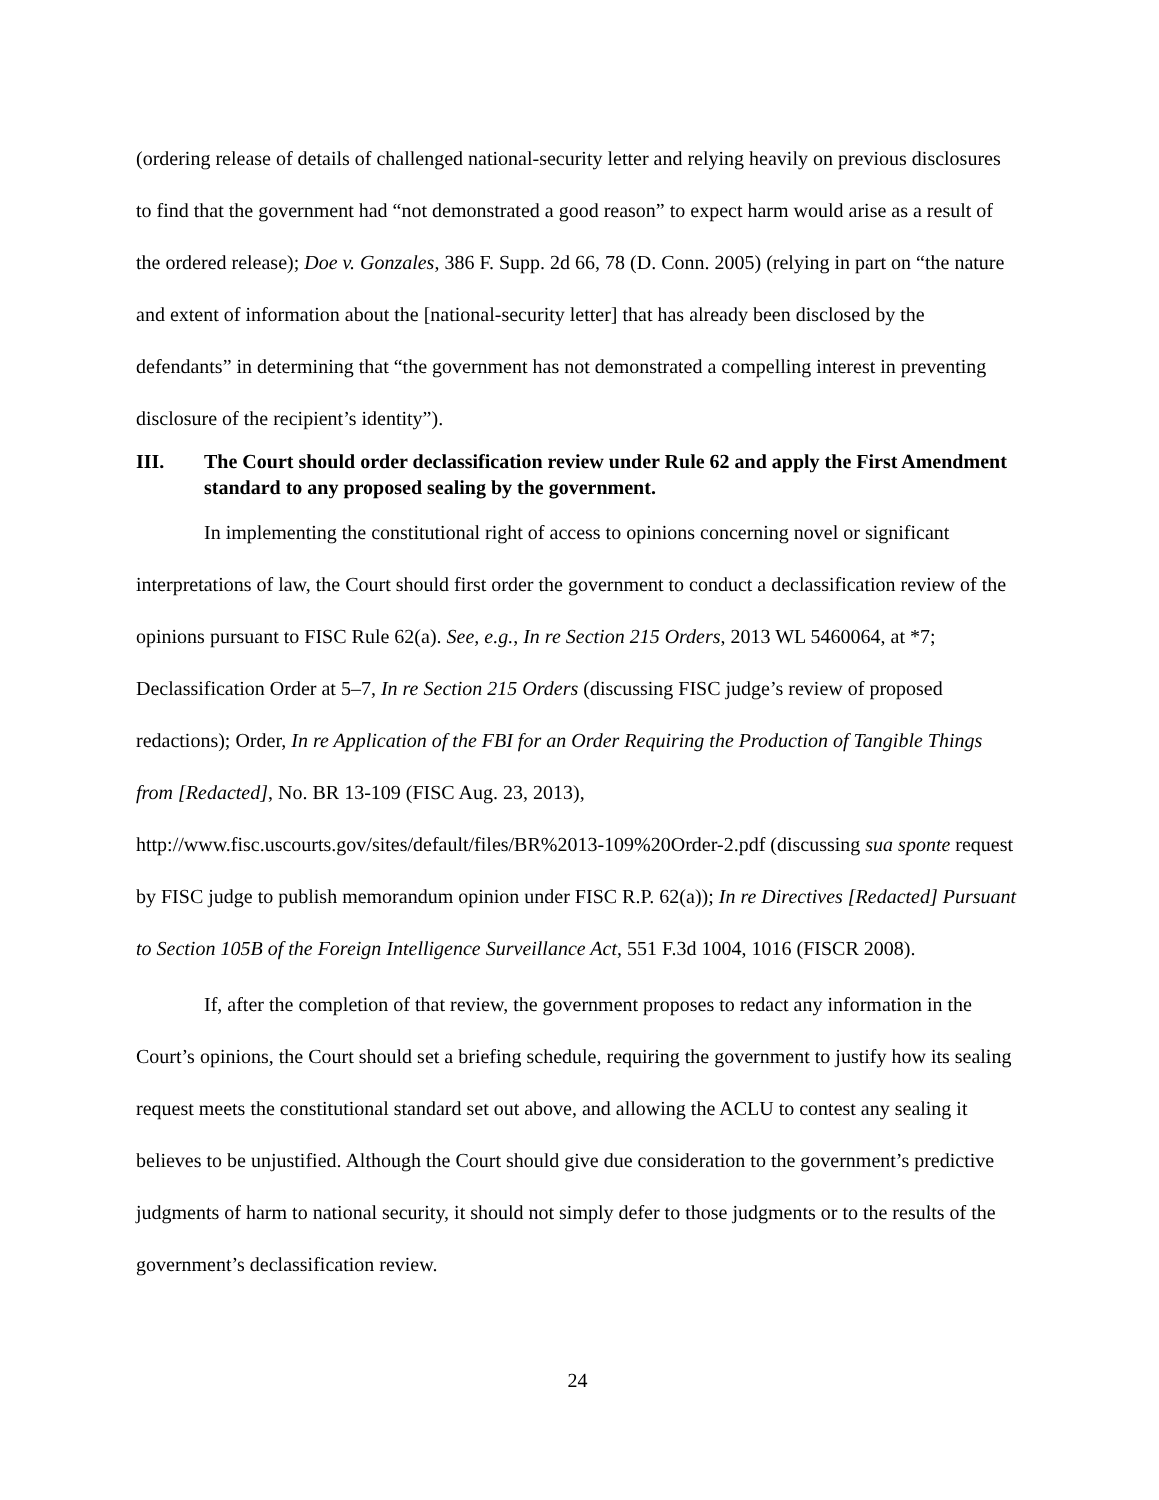(ordering release of details of challenged national-security letter and relying heavily on previous disclosures to find that the government had “not demonstrated a good reason” to expect harm would arise as a result of the ordered release); Doe v. Gonzales, 386 F. Supp. 2d 66, 78 (D. Conn. 2005) (relying in part on “the nature and extent of information about the [national-security letter] that has already been disclosed by the defendants” in determining that “the government has not demonstrated a compelling interest in preventing disclosure of the recipient’s identity”).
III. The Court should order declassification review under Rule 62 and apply the First Amendment standard to any proposed sealing by the government.
In implementing the constitutional right of access to opinions concerning novel or significant interpretations of law, the Court should first order the government to conduct a declassification review of the opinions pursuant to FISC Rule 62(a). See, e.g., In re Section 215 Orders, 2013 WL 5460064, at *7; Declassification Order at 5–7, In re Section 215 Orders (discussing FISC judge’s review of proposed redactions); Order, In re Application of the FBI for an Order Requiring the Production of Tangible Things from [Redacted], No. BR 13-109 (FISC Aug. 23, 2013), http://www.fisc.uscourts.gov/sites/default/files/BR%2013-109%20Order-2.pdf (discussing sua sponte request by FISC judge to publish memorandum opinion under FISC R.P. 62(a)); In re Directives [Redacted] Pursuant to Section 105B of the Foreign Intelligence Surveillance Act, 551 F.3d 1004, 1016 (FISCR 2008).
If, after the completion of that review, the government proposes to redact any information in the Court’s opinions, the Court should set a briefing schedule, requiring the government to justify how its sealing request meets the constitutional standard set out above, and allowing the ACLU to contest any sealing it believes to be unjustified. Although the Court should give due consideration to the government’s predictive judgments of harm to national security, it should not simply defer to those judgments or to the results of the government’s declassification review.
24